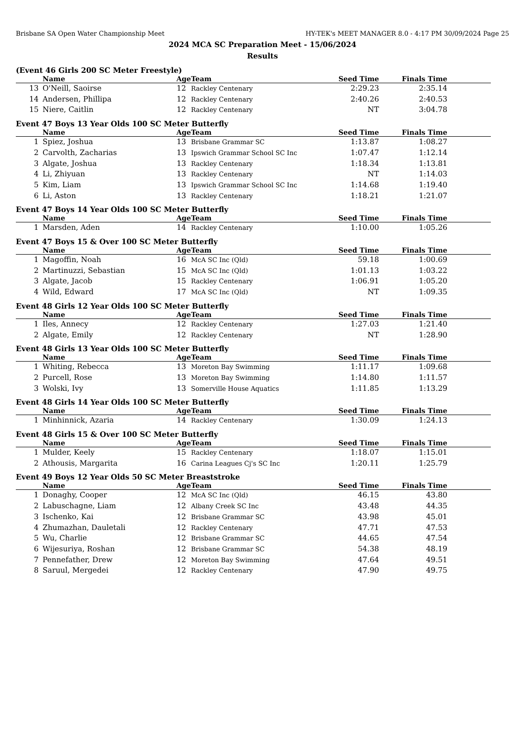Brisbane SA Open Water Championship Meet HY-TEK's MEET MANAGER 8.0 - 4:17 PM 30/09/2024 Page 25
2024 MCA SC Preparation Meet - 15/06/2024
Results
(Event 46 Girls 200 SC Meter Freestyle)
| | Name | Age | Team | Seed Time | Finals Time | |
| --- | --- | --- | --- | --- | --- | --- |
| 13 | O'Neill, Saoirse | 12 | Rackley Centenary | 2:29.23 | 2:35.14 | |
| 14 | Andersen, Phillipa | 12 | Rackley Centenary | 2:40.26 | 2:40.53 | |
| 15 | Niere, Caitlin | 12 | Rackley Centenary | NT | 3:04.78 | |
Event 47 Boys 13 Year Olds 100 SC Meter Butterfly
| | Name | Age | Team | Seed Time | Finals Time | |
| --- | --- | --- | --- | --- | --- | --- |
| 1 | Spiez, Joshua | 13 | Brisbane Grammar SC | 1:13.87 | 1:08.27 | |
| 2 | Carvolth, Zacharias | 13 | Ipswich Grammar School SC Inc | 1:07.47 | 1:12.14 | |
| 3 | Algate, Joshua | 13 | Rackley Centenary | 1:18.34 | 1:13.81 | |
| 4 | Li, Zhiyuan | 13 | Rackley Centenary | NT | 1:14.03 | |
| 5 | Kim, Liam | 13 | Ipswich Grammar School SC Inc | 1:14.68 | 1:19.40 | |
| 6 | Li, Aston | 13 | Rackley Centenary | 1:18.21 | 1:21.07 | |
Event 47 Boys 14 Year Olds 100 SC Meter Butterfly
| | Name | Age | Team | Seed Time | Finals Time | |
| --- | --- | --- | --- | --- | --- | --- |
| 1 | Marsden, Aden | 14 | Rackley Centenary | 1:10.00 | 1:05.26 | |
Event 47 Boys 15 & Over 100 SC Meter Butterfly
| | Name | Age | Team | Seed Time | Finals Time | |
| --- | --- | --- | --- | --- | --- | --- |
| 1 | Magoffin, Noah | 16 | McA SC Inc (Qld) | 59.18 | 1:00.69 | |
| 2 | Martinuzzi, Sebastian | 15 | McA SC Inc (Qld) | 1:01.13 | 1:03.22 | |
| 3 | Algate, Jacob | 15 | Rackley Centenary | 1:06.91 | 1:05.20 | |
| 4 | Wild, Edward | 17 | McA SC Inc (Qld) | NT | 1:09.35 | |
Event 48 Girls 12 Year Olds 100 SC Meter Butterfly
| | Name | Age | Team | Seed Time | Finals Time | |
| --- | --- | --- | --- | --- | --- | --- |
| 1 | Iles, Annecy | 12 | Rackley Centenary | 1:27.03 | 1:21.40 | |
| 2 | Algate, Emily | 12 | Rackley Centenary | NT | 1:28.90 | |
Event 48 Girls 13 Year Olds 100 SC Meter Butterfly
| | Name | Age | Team | Seed Time | Finals Time | |
| --- | --- | --- | --- | --- | --- | --- |
| 1 | Whiting, Rebecca | 13 | Moreton Bay Swimming | 1:11.17 | 1:09.68 | |
| 2 | Purcell, Rose | 13 | Moreton Bay Swimming | 1:14.80 | 1:11.57 | |
| 3 | Wolski, Ivy | 13 | Somerville House Aquatics | 1:11.85 | 1:13.29 | |
Event 48 Girls 14 Year Olds 100 SC Meter Butterfly
| | Name | Age | Team | Seed Time | Finals Time | |
| --- | --- | --- | --- | --- | --- | --- |
| 1 | Minhinnick, Azaria | 14 | Rackley Centenary | 1:30.09 | 1:24.13 | |
Event 48 Girls 15 & Over 100 SC Meter Butterfly
| | Name | Age | Team | Seed Time | Finals Time | |
| --- | --- | --- | --- | --- | --- | --- |
| 1 | Mulder, Keely | 15 | Rackley Centenary | 1:18.07 | 1:15.01 | |
| 2 | Athousis, Margarita | 16 | Carina Leagues Cj's SC Inc | 1:20.11 | 1:25.79 | |
Event 49 Boys 12 Year Olds 50 SC Meter Breaststroke
| | Name | Age | Team | Seed Time | Finals Time | |
| --- | --- | --- | --- | --- | --- | --- |
| 1 | Donaghy, Cooper | 12 | McA SC Inc (Qld) | 46.15 | 43.80 | |
| 2 | Labuschagne, Liam | 12 | Albany Creek SC Inc | 43.48 | 44.35 | |
| 3 | Ischenko, Kai | 12 | Brisbane Grammar SC | 43.98 | 45.01 | |
| 4 | Zhumazhan, Dauletali | 12 | Rackley Centenary | 47.71 | 47.53 | |
| 5 | Wu, Charlie | 12 | Brisbane Grammar SC | 44.65 | 47.54 | |
| 6 | Wijesuriya, Roshan | 12 | Brisbane Grammar SC | 54.38 | 48.19 | |
| 7 | Pennefather, Drew | 12 | Moreton Bay Swimming | 47.64 | 49.51 | |
| 8 | Saruul, Mergedei | 12 | Rackley Centenary | 47.90 | 49.75 | |